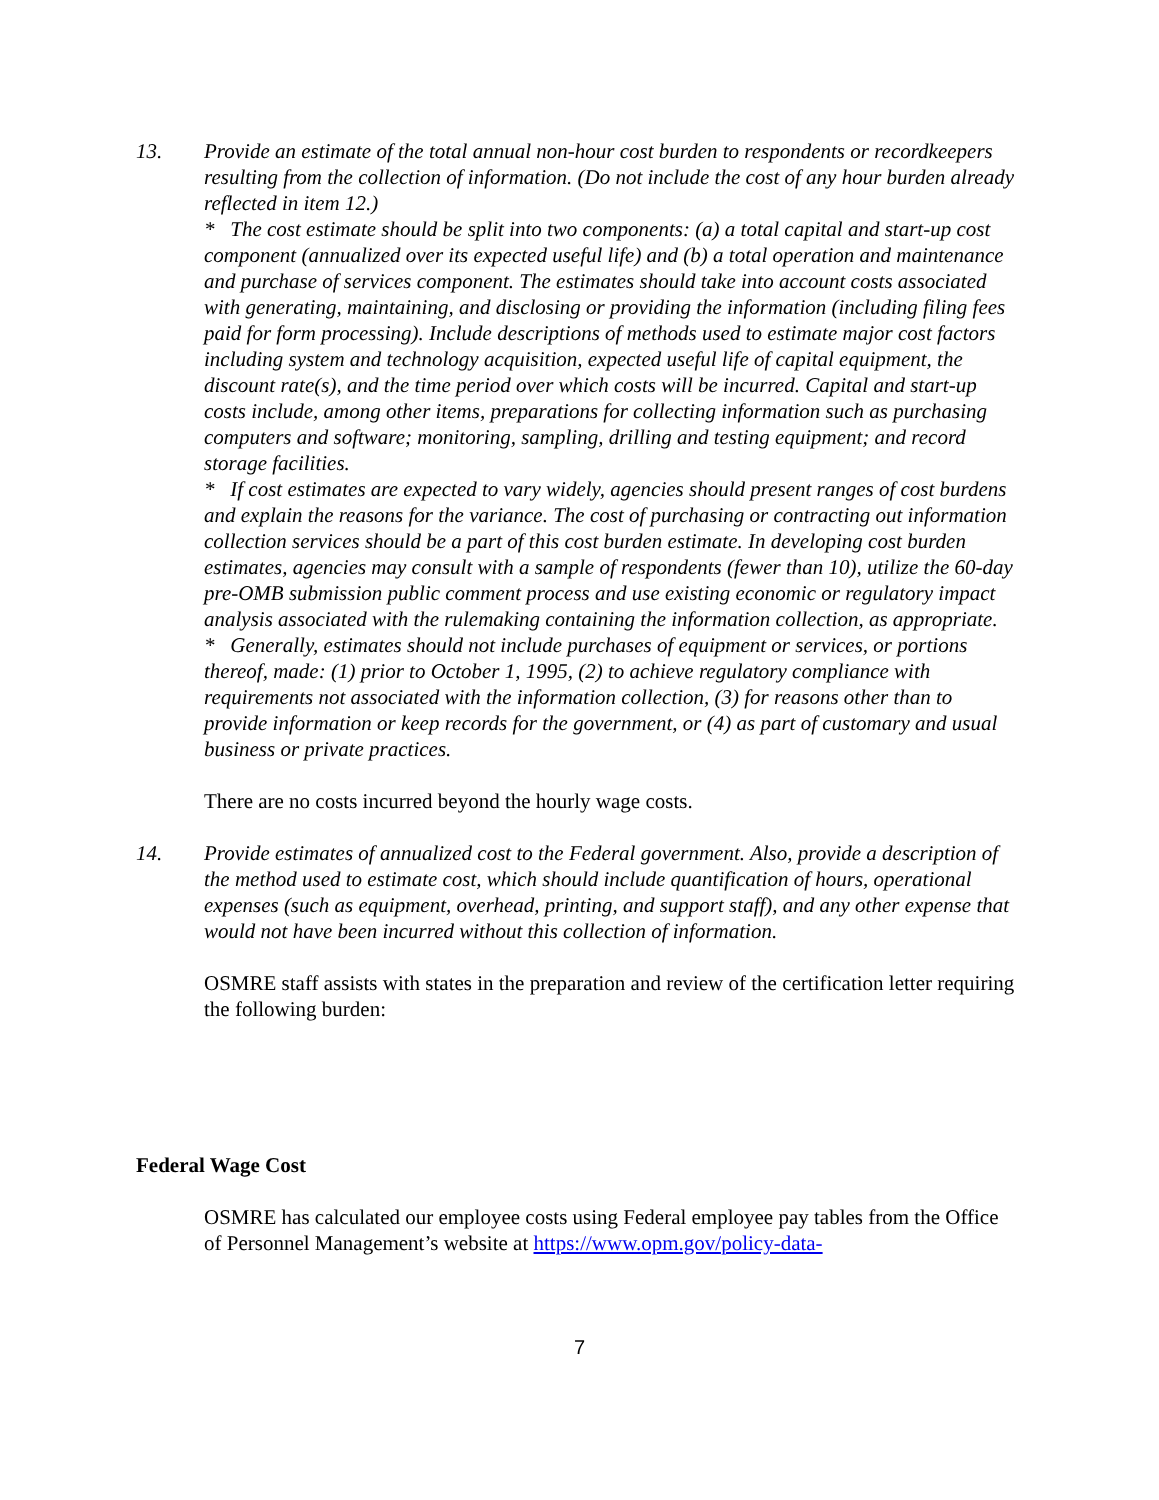13. Provide an estimate of the total annual non-hour cost burden to respondents or recordkeepers resulting from the collection of information. (Do not include the cost of any hour burden already reflected in item 12.)
* The cost estimate should be split into two components: (a) a total capital and start-up cost component (annualized over its expected useful life) and (b) a total operation and maintenance and purchase of services component. The estimates should take into account costs associated with generating, maintaining, and disclosing or providing the information (including filing fees paid for form processing). Include descriptions of methods used to estimate major cost factors including system and technology acquisition, expected useful life of capital equipment, the discount rate(s), and the time period over which costs will be incurred. Capital and start-up costs include, among other items, preparations for collecting information such as purchasing computers and software; monitoring, sampling, drilling and testing equipment; and record storage facilities.
* If cost estimates are expected to vary widely, agencies should present ranges of cost burdens and explain the reasons for the variance. The cost of purchasing or contracting out information collection services should be a part of this cost burden estimate. In developing cost burden estimates, agencies may consult with a sample of respondents (fewer than 10), utilize the 60-day pre-OMB submission public comment process and use existing economic or regulatory impact analysis associated with the rulemaking containing the information collection, as appropriate.
* Generally, estimates should not include purchases of equipment or services, or portions thereof, made: (1) prior to October 1, 1995, (2) to achieve regulatory compliance with requirements not associated with the information collection, (3) for reasons other than to provide information or keep records for the government, or (4) as part of customary and usual business or private practices.
There are no costs incurred beyond the hourly wage costs.
14. Provide estimates of annualized cost to the Federal government. Also, provide a description of the method used to estimate cost, which should include quantification of hours, operational expenses (such as equipment, overhead, printing, and support staff), and any other expense that would not have been incurred without this collection of information.
OSMRE staff assists with states in the preparation and review of the certification letter requiring the following burden:
Federal Wage Cost
OSMRE has calculated our employee costs using Federal employee pay tables from the Office of Personnel Management’s website at https://www.opm.gov/policy-data-
7